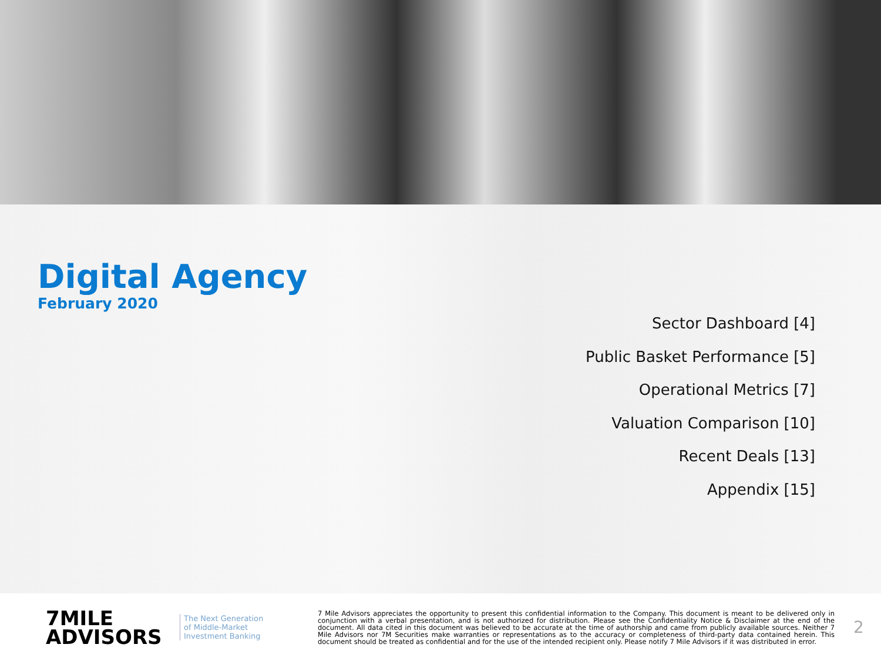Digital Agency
February 2020
Sector Dashboard [4]
Public Basket Performance [5]
Operational Metrics [7]
Valuation Comparison [10]
Recent Deals [13]
Appendix [15]
7MILE
ADVISORS
The Next Generation of Middle-Market Investment Banking
7 Mile Advisors appreciates the opportunity to present this confidential information to the Company. This document is meant to be delivered only in conjunction with a verbal presentation, and is not authorized for distribution. Please see the Confidentiality Notice & Disclaimer at the end of the document. All data cited in this document was believed to be accurate at the time of authorship and came from publicly available sources. Neither 7 Mile Advisors nor 7M Securities make warranties or representations as to the accuracy or completeness of third-party data contained herein. This document should be treated as confidential and for the use of the intended recipient only. Please notify 7 Mile Advisors if it was distributed in error.
2